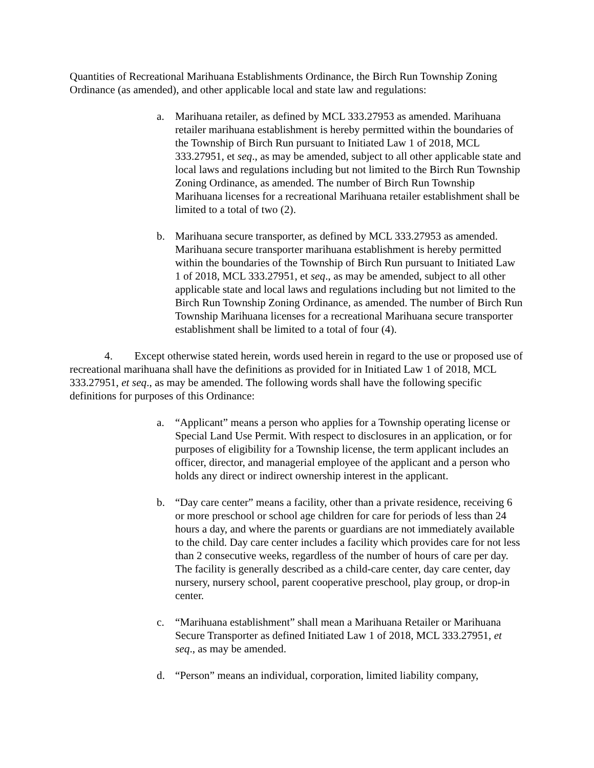Quantities of Recreational Marihuana Establishments Ordinance, the Birch Run Township Zoning Ordinance (as amended), and other applicable local and state law and regulations:
a. Marihuana retailer, as defined by MCL 333.27953 as amended. Marihuana retailer marihuana establishment is hereby permitted within the boundaries of the Township of Birch Run pursuant to Initiated Law 1 of 2018, MCL 333.27951, et seq., as may be amended, subject to all other applicable state and local laws and regulations including but not limited to the Birch Run Township Zoning Ordinance, as amended. The number of Birch Run Township Marihuana licenses for a recreational Marihuana retailer establishment shall be limited to a total of two (2).
b. Marihuana secure transporter, as defined by MCL 333.27953 as amended. Marihuana secure transporter marihuana establishment is hereby permitted within the boundaries of the Township of Birch Run pursuant to Initiated Law 1 of 2018, MCL 333.27951, et seq., as may be amended, subject to all other applicable state and local laws and regulations including but not limited to the Birch Run Township Zoning Ordinance, as amended. The number of Birch Run Township Marihuana licenses for a recreational Marihuana secure transporter establishment shall be limited to a total of four (4).
4. Except otherwise stated herein, words used herein in regard to the use or proposed use of recreational marihuana shall have the definitions as provided for in Initiated Law 1 of 2018, MCL 333.27951, et seq., as may be amended. The following words shall have the following specific definitions for purposes of this Ordinance:
a. “Applicant” means a person who applies for a Township operating license or Special Land Use Permit. With respect to disclosures in an application, or for purposes of eligibility for a Township license, the term applicant includes an officer, director, and managerial employee of the applicant and a person who holds any direct or indirect ownership interest in the applicant.
b. “Day care center” means a facility, other than a private residence, receiving 6 or more preschool or school age children for care for periods of less than 24 hours a day, and where the parents or guardians are not immediately available to the child. Day care center includes a facility which provides care for not less than 2 consecutive weeks, regardless of the number of hours of care per day. The facility is generally described as a child-care center, day care center, day nursery, nursery school, parent cooperative preschool, play group, or drop-in center.
c. “Marihuana establishment” shall mean a Marihuana Retailer or Marihuana Secure Transporter as defined Initiated Law 1 of 2018, MCL 333.27951, et seq., as may be amended.
d. “Person” means an individual, corporation, limited liability company,